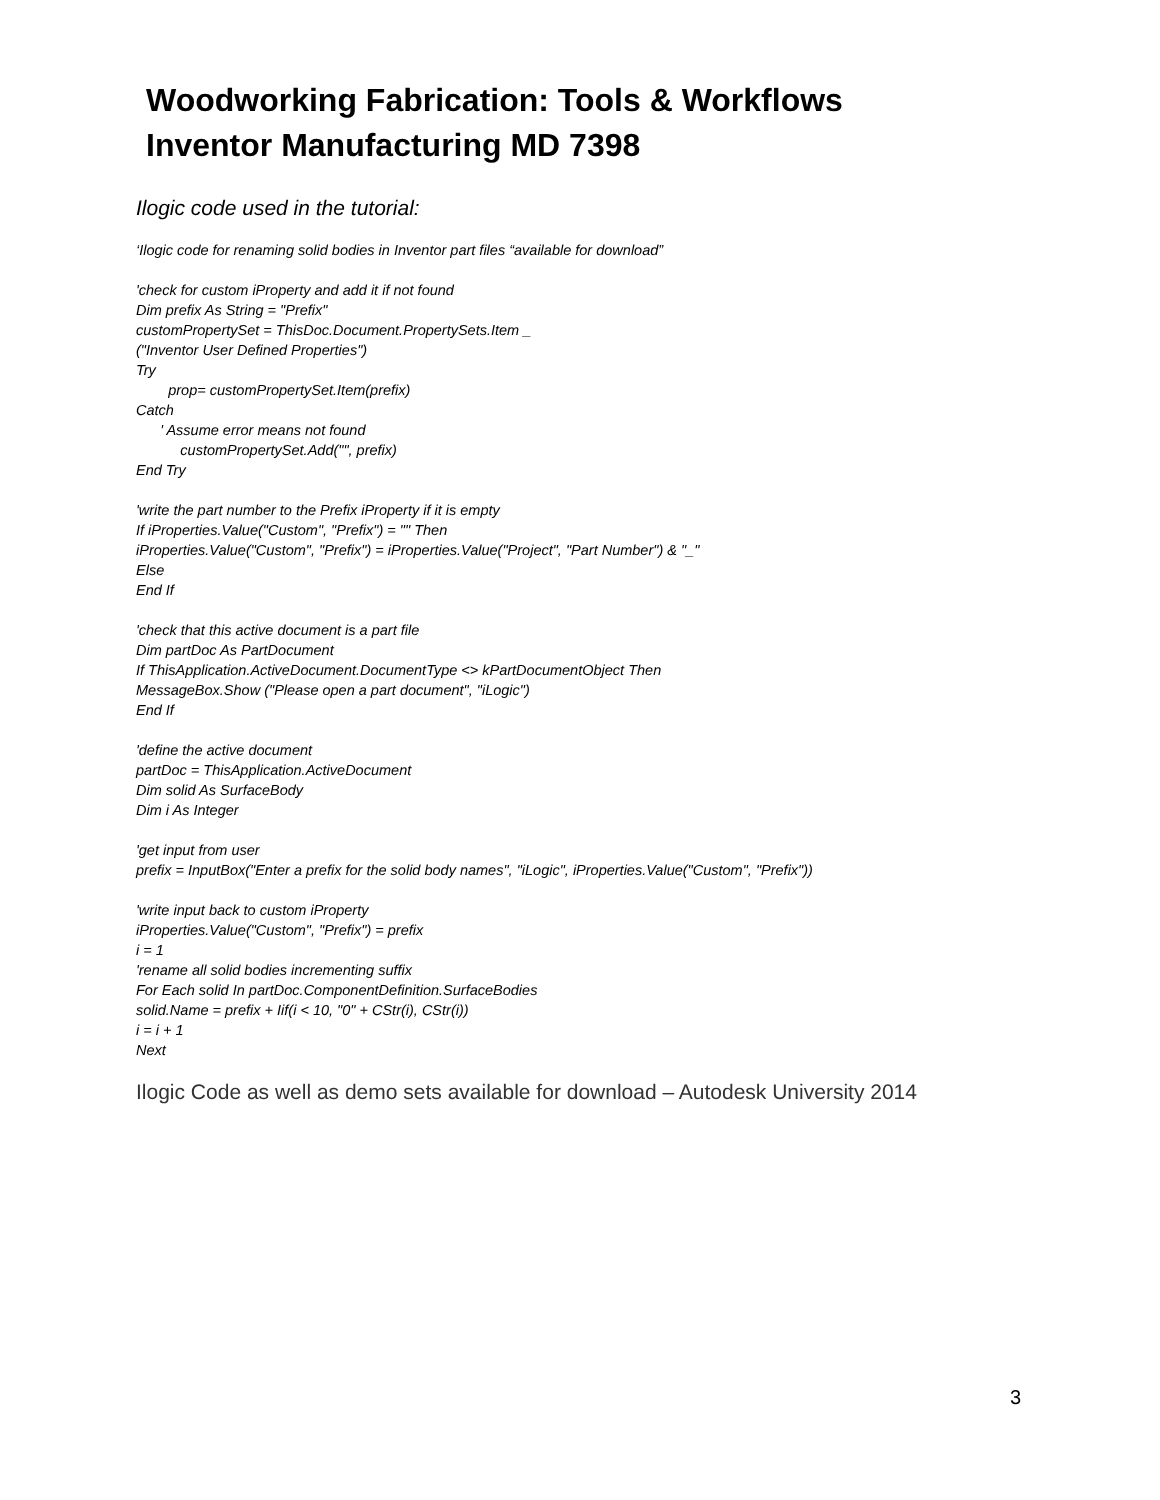Woodworking Fabrication: Tools & Workflows
Inventor Manufacturing MD 7398
Ilogic code used in the tutorial:
‘Ilogic code for renaming solid bodies in Inventor part files “available for download”
'check for custom iProperty and add it if not found Dim prefix As String = "Prefix" customPropertySet = ThisDoc.Document.PropertySets.Item _ ("Inventor User Defined Properties") Try prop= customPropertySet.Item(prefix) Catch ' Assume error means not found customPropertySet.Add("", prefix) End Try
'write the part number to the Prefix iProperty if it is empty If iProperties.Value("Custom", "Prefix") = "" Then iProperties.Value("Custom", "Prefix") = iProperties.Value("Project", "Part Number") & "_" Else End If
'check that this active document is a part file Dim partDoc As PartDocument If ThisApplication.ActiveDocument.DocumentType <> kPartDocumentObject Then MessageBox.Show ("Please open a part document", "iLogic") End If
'define the active document partDoc = ThisApplication.ActiveDocument Dim solid As SurfaceBody Dim i As Integer
'get input from user prefix = InputBox("Enter a prefix for the solid body names", "iLogic", iProperties.Value("Custom", "Prefix"))
'write input back to custom iProperty iProperties.Value("Custom", "Prefix") = prefix i = 1 'rename all solid bodies incrementing suffix For Each solid In partDoc.ComponentDefinition.SurfaceBodies solid.Name = prefix + Iif(i < 10, "0" + CStr(i), CStr(i)) i = i + 1 Next
Ilogic Code as well as demo sets available for download – Autodesk University 2014
3